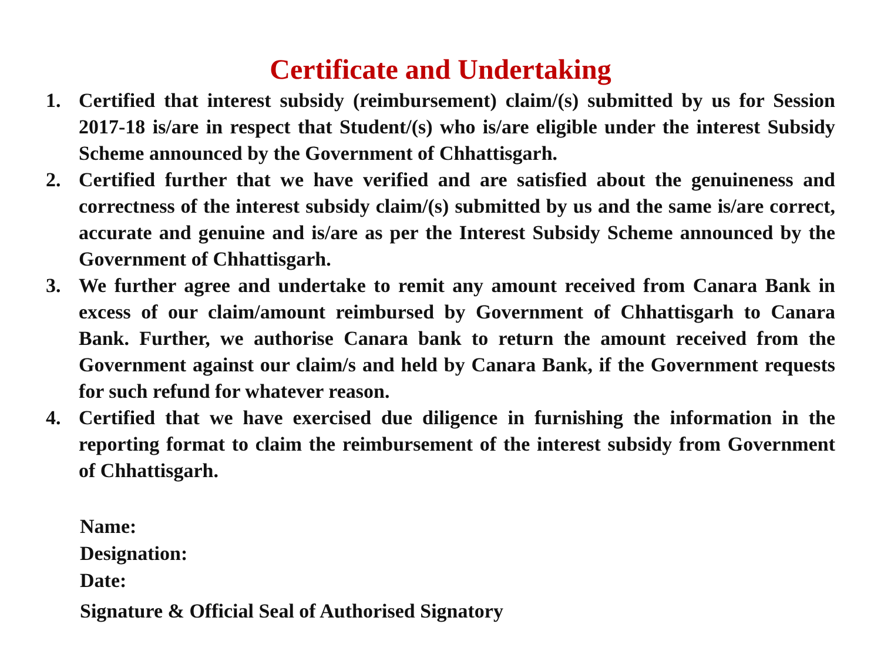Certificate and Undertaking
1. Certified that interest subsidy (reimbursement) claim/(s) submitted by us for Session 2017-18 is/are in respect that Student/(s) who is/are eligible under the interest Subsidy Scheme announced by the Government of Chhattisgarh.
2. Certified further that we have verified and are satisfied about the genuineness and correctness of the interest subsidy claim/(s) submitted by us and the same is/are correct, accurate and genuine and is/are as per the Interest Subsidy Scheme announced by the Government of Chhattisgarh.
3. We further agree and undertake to remit any amount received from Canara Bank in excess of our claim/amount reimbursed by Government of Chhattisgarh to Canara Bank. Further, we authorise Canara bank to return the amount received from the Government against our claim/s and held by Canara Bank, if the Government requests for such refund for whatever reason.
4. Certified that we have exercised due diligence in furnishing the information in the reporting format to claim the reimbursement of the interest subsidy from Government of Chhattisgarh.
Name:
Designation:
Date:
Signature & Official Seal of Authorised Signatory